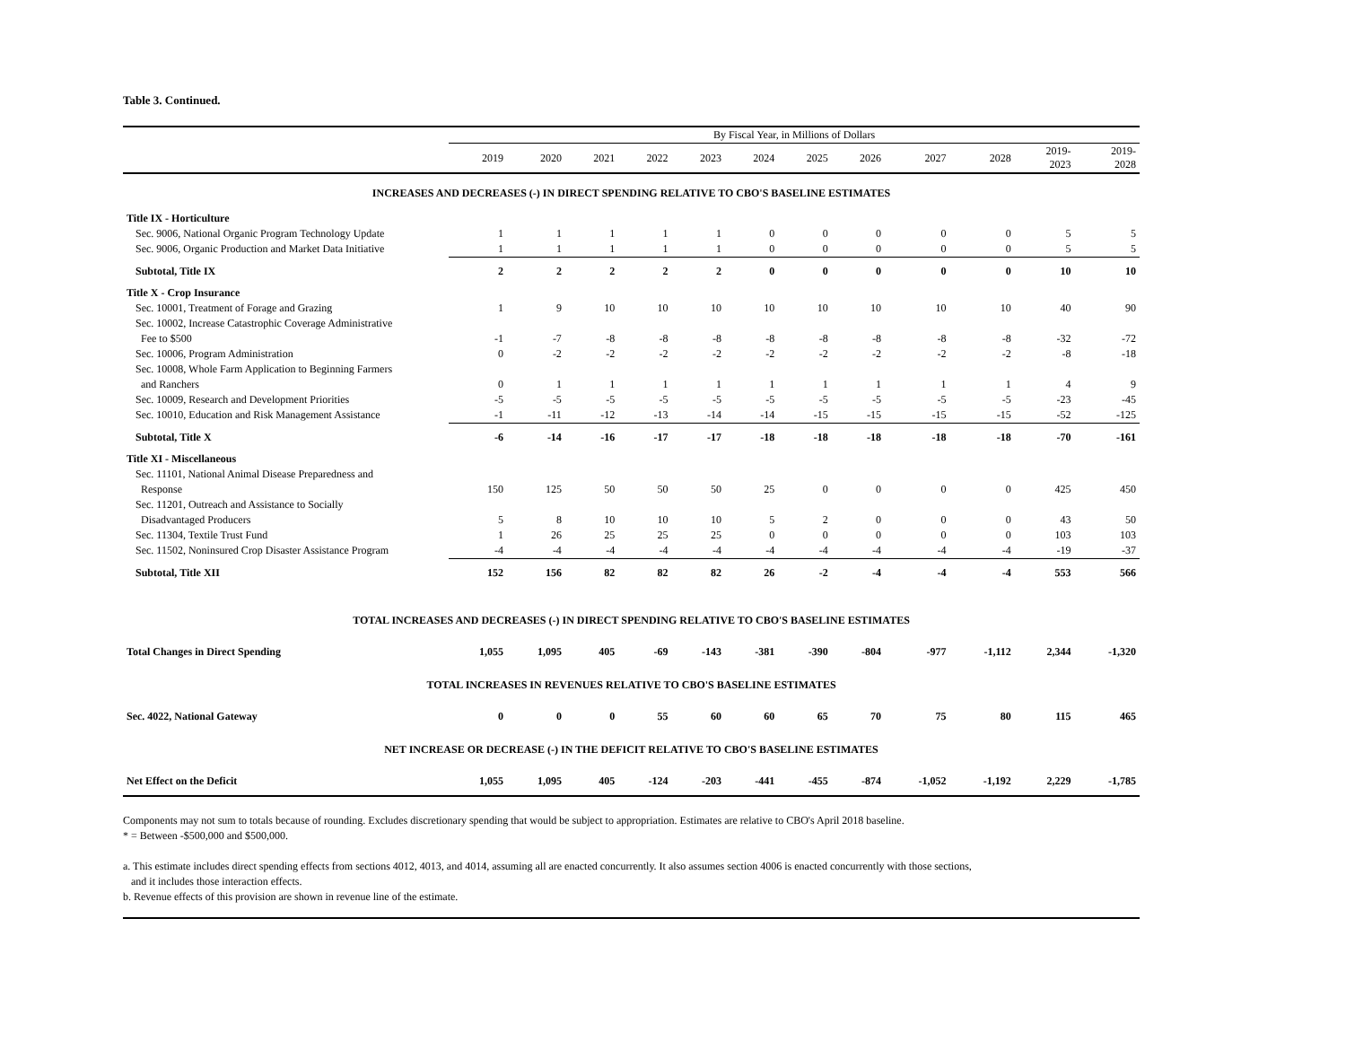Table 3. Continued.
| | By Fiscal Year, in Millions of Dollars | | | | | | | | | | | |
| --- | --- | --- | --- | --- | --- | --- | --- | --- | --- | --- | --- | --- |
| | 2019 | 2020 | 2021 | 2022 | 2023 | 2024 | 2025 | 2026 | 2027 | 2028 | 2019- 2023 | 2019- 2028 |
| INCREASES AND DECREASES (-) IN DIRECT SPENDING RELATIVE TO CBO'S BASELINE ESTIMATES | | | | | | | | | | | | |
| Title IX - Horticulture | | | | | | | | | | | | |
| Sec. 9006, National Organic Program Technology Update | 1 | 1 | 1 | 1 | 1 | 0 | 0 | 0 | 0 | 0 | 5 | 5 |
| Sec. 9006, Organic Production and Market Data Initiative | 1 | 1 | 1 | 1 | 1 | 0 | 0 | 0 | 0 | 0 | 5 | 5 |
| Subtotal, Title IX | 2 | 2 | 2 | 2 | 2 | 0 | 0 | 0 | 0 | 0 | 10 | 10 |
| Title X - Crop Insurance | | | | | | | | | | | | |
| Sec. 10001, Treatment of Forage and Grazing | 1 | 9 | 10 | 10 | 10 | 10 | 10 | 10 | 10 | 10 | 40 | 90 |
| Sec. 10002, Increase Catastrophic Coverage Administrative | | | | | | | | | | | | |
| Fee to $500 | -1 | -7 | -8 | -8 | -8 | -8 | -8 | -8 | -8 | -8 | -32 | -72 |
| Sec. 10006, Program Administration | 0 | -2 | -2 | -2 | -2 | -2 | -2 | -2 | -2 | -2 | -8 | -18 |
| Sec. 10008, Whole Farm Application to Beginning Farmers | | | | | | | | | | | | |
| and Ranchers | 0 | 1 | 1 | 1 | 1 | 1 | 1 | 1 | 1 | 1 | 4 | 9 |
| Sec. 10009, Research and Development Priorities | -5 | -5 | -5 | -5 | -5 | -5 | -5 | -5 | -5 | -5 | -23 | -45 |
| Sec. 10010, Education and Risk Management Assistance | -1 | -11 | -12 | -13 | -14 | -14 | -15 | -15 | -15 | -15 | -52 | -125 |
| Subtotal, Title X | -6 | -14 | -16 | -17 | -17 | -18 | -18 | -18 | -18 | -18 | -70 | -161 |
| Title XI - Miscellaneous | | | | | | | | | | | | |
| Sec. 11101, National Animal Disease Preparedness and | | | | | | | | | | | | |
| Response | 150 | 125 | 50 | 50 | 50 | 25 | 0 | 0 | 0 | 0 | 425 | 450 |
| Sec. 11201, Outreach and Assistance to Socially | | | | | | | | | | | | |
| Disadvantaged Producers | 5 | 8 | 10 | 10 | 10 | 5 | 2 | 0 | 0 | 0 | 43 | 50 |
| Sec. 11304, Textile Trust Fund | 1 | 26 | 25 | 25 | 25 | 0 | 0 | 0 | 0 | 0 | 103 | 103 |
| Sec. 11502, Noninsured Crop Disaster Assistance Program | -4 | -4 | -4 | -4 | -4 | -4 | -4 | -4 | -4 | -4 | -19 | -37 |
| Subtotal, Title XII | 152 | 156 | 82 | 82 | 82 | 26 | -2 | -4 | -4 | -4 | 553 | 566 |
| TOTAL INCREASES AND DECREASES (-) IN DIRECT SPENDING RELATIVE TO CBO'S BASELINE ESTIMATES | | | | | | | | | | | | |
| Total Changes in Direct Spending | 1,055 | 1,095 | 405 | -69 | -143 | -381 | -390 | -804 | -977 | -1,112 | 2,344 | -1,320 |
| TOTAL INCREASES IN REVENUES RELATIVE TO CBO'S BASELINE ESTIMATES | | | | | | | | | | | | |
| Sec. 4022, National Gateway | 0 | 0 | 0 | 55 | 60 | 60 | 65 | 70 | 75 | 80 | 115 | 465 |
| NET INCREASE OR DECREASE (-) IN THE DEFICIT RELATIVE TO CBO'S BASELINE ESTIMATES | | | | | | | | | | | | |
| Net Effect on the Deficit | 1,055 | 1,095 | 405 | -124 | -203 | -441 | -455 | -874 | -1,052 | -1,192 | 2,229 | -1,785 |
Components may not sum to totals because of rounding. Excludes discretionary spending that would be subject to appropriation. Estimates are relative to CBO's April 2018 baseline.
* = Between -$500,000 and $500,000.
a. This estimate includes direct spending effects from sections 4012, 4013, and 4014, assuming all are enacted concurrently. It also assumes section 4006 is enacted concurrently with those sections,
and it includes those interaction effects.
b. Revenue effects of this provision are shown in revenue line of the estimate.